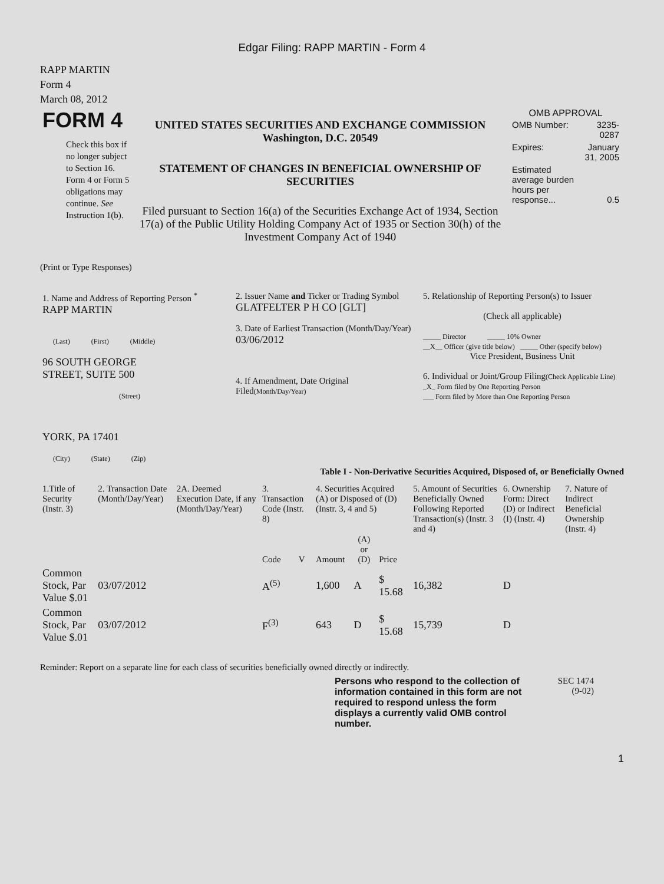Edgar Filing: RAPP MARTIN - Form 4
RAPP MARTIN
Form 4
March 08, 2012
| FORM 4 Check this box if no longer subject to Section 16. Form 4 or Form 5 obligations may continue. See Instruction 1(b). | UNITED STATES SECURITIES AND EXCHANGE COMMISSION Washington, D.C. 20549 STATEMENT OF CHANGES IN BENEFICIAL OWNERSHIP OF SECURITIES Filed pursuant to Section 16(a) of the Securities Exchange Act of 1934, Section 17(a) of the Public Utility Holding Company Act of 1935 or Section 30(h) of the Investment Company Act of 1940 | OMB APPROVAL / OMB Number: / 3235-0287 / / Expires: / January 31, 2005 / / Estimated average burden hours per response... / 0.5 / |
(Print or Type Responses)
| 1. Name and Address of Reporting Person <sup>*</sup> RAPP MARTIN (Last) (First) (Middle) 96 SOUTH GEORGE STREET, SUITE 500 (Street) YORK, PA 17401 (City) (State) (Zip) | 2. Issuer Name and Ticker or Trading Symbol GLATFELTER P H CO [GLT] 3. Date of Earliest Transaction (Month/Day/Year) 03/06/2012 4. If Amendment, Date Original Filed (Month/Day/Year) | 5. Relationship of Reporting Person(s) to Issuer (Check all applicable) _____ Director _____ 10% Owner __X__ Officer (give title below) _____ Other (specify below) Vice President, Business Unit 6. Individual or Joint/Group Filing (Check Applicable Line) _X_ Form filed by One Reporting Person ___ Form filed by More than One Reporting Person |
Table I - Non-Derivative Securities Acquired, Disposed of, or Beneficially Owned
| 1.Title of Security (Instr. 3) | 2. Transaction Date (Month/Day/Year) | 2A. Deemed Execution Date, if any (Month/Day/Year) | 3. Transaction Code (Instr. 8) | | 4. Securities Acquired (A) or Disposed of (D) (Instr. 3, 4 and 5) | | | 5. Amount of Securities Beneficially Owned Following Reported Transaction(s) (Instr. 3 and 4) | 6. Ownership Form: Direct (D) or Indirect (I) (Instr. 4) | 7. Nature of Indirect Beneficial Ownership (Instr. 4) |
| --- | --- | --- | --- | --- | --- | --- | --- | --- | --- | --- |
| | | | Code | V | Amount | (A) or (D) | Price | | | |
| Common Stock, Par Value $.01 | 03/07/2012 | | A<sup>(5)</sup> | | 1,600 | A | $ 15.68 | 16,382 | D | |
| Common Stock, Par Value $.01 | 03/07/2012 | | F<sup>(3)</sup> | | 643 | D | $ 15.68 | 15,739 | D | |
Reminder: Report on a separate line for each class of securities beneficially owned directly or indirectly.
Persons who respond to the collection of information contained in this form are not required to respond unless the form displays a currently valid OMB control number.
SEC 1474
(9-02)
1